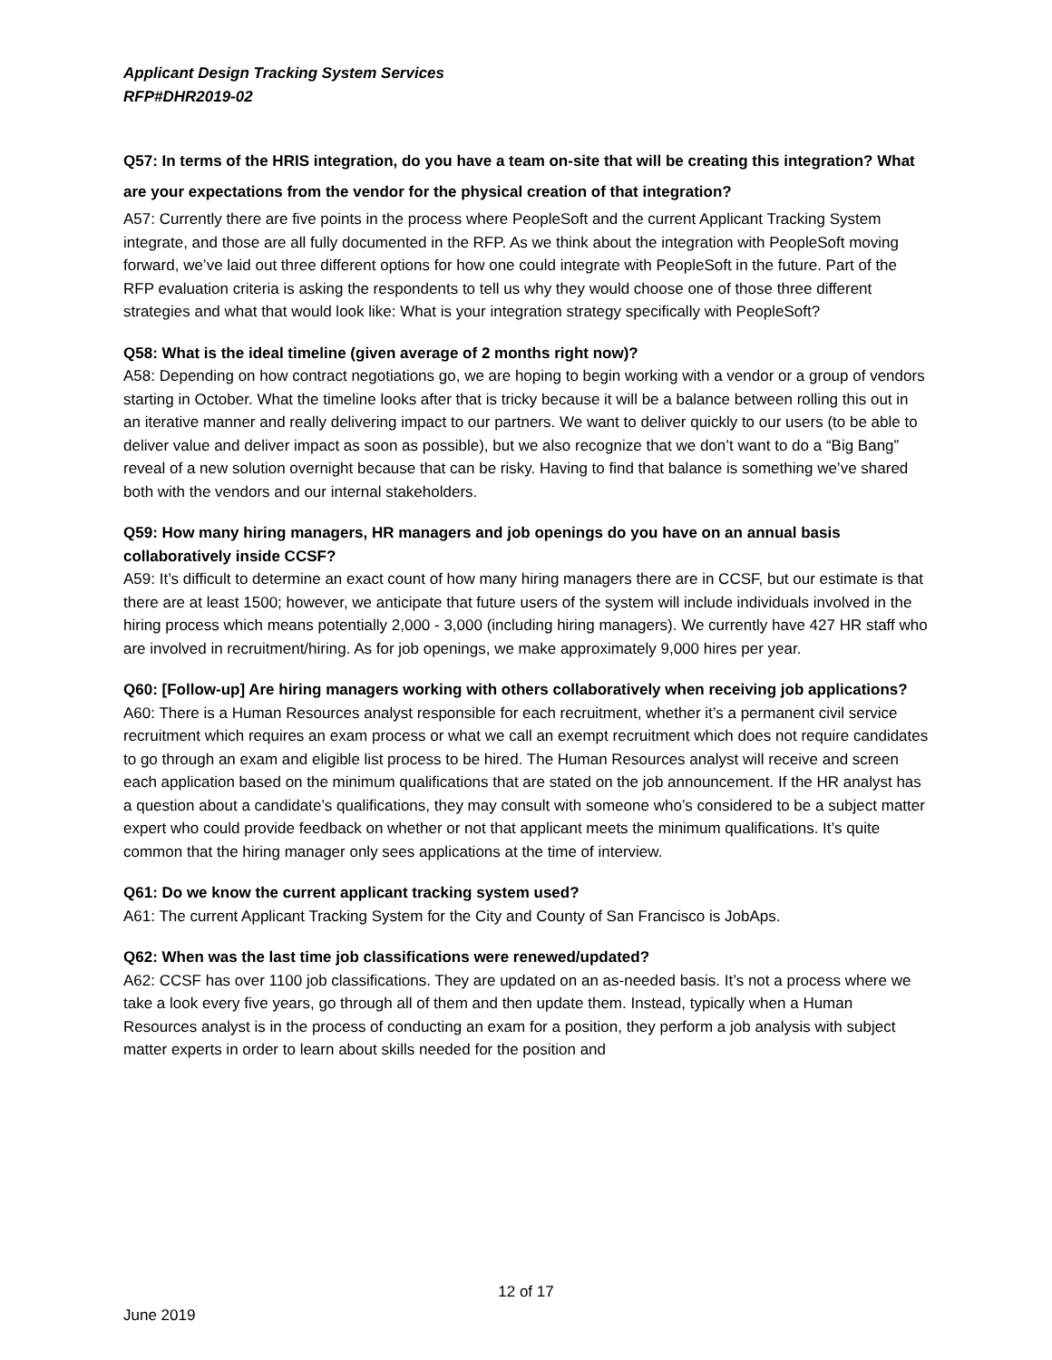Applicant Design Tracking System Services
RFP#DHR2019-02
Q57: In terms of the HRIS integration, do you have a team on-site that will be creating this integration? What are your expectations from the vendor for the physical creation of that integration?
A57: Currently there are five points in the process where PeopleSoft and the current Applicant Tracking System integrate, and those are all fully documented in the RFP. As we think about the integration with PeopleSoft moving forward, we’ve laid out three different options for how one could integrate with PeopleSoft in the future. Part of the RFP evaluation criteria is asking the respondents to tell us why they would choose one of those three different strategies and what that would look like: What is your integration strategy specifically with PeopleSoft?
Q58: What is the ideal timeline (given average of 2 months right now)?
A58: Depending on how contract negotiations go, we are hoping to begin working with a vendor or a group of vendors starting in October. What the timeline looks after that is tricky because it will be a balance between rolling this out in an iterative manner and really delivering impact to our partners. We want to deliver quickly to our users (to be able to deliver value and deliver impact as soon as possible), but we also recognize that we don’t want to do a “Big Bang” reveal of a new solution overnight because that can be risky. Having to find that balance is something we’ve shared both with the vendors and our internal stakeholders.
Q59: How many hiring managers, HR managers and job openings do you have on an annual basis collaboratively inside CCSF?
A59: It’s difficult to determine an exact count of how many hiring managers there are in CCSF, but our estimate is that there are at least 1500; however, we anticipate that future users of the system will include individuals involved in the hiring process which means potentially 2,000 - 3,000 (including hiring managers). We currently have 427 HR staff who are involved in recruitment/hiring. As for job openings, we make approximately 9,000 hires per year.
Q60: [Follow-up] Are hiring managers working with others collaboratively when receiving job applications?
A60: There is a Human Resources analyst responsible for each recruitment, whether it’s a permanent civil service recruitment which requires an exam process or what we call an exempt recruitment which does not require candidates to go through an exam and eligible list process to be hired. The Human Resources analyst will receive and screen each application based on the minimum qualifications that are stated on the job announcement. If the HR analyst has a question about a candidate’s qualifications, they may consult with someone who’s considered to be a subject matter expert who could provide feedback on whether or not that applicant meets the minimum qualifications. It’s quite common that the hiring manager only sees applications at the time of interview.
Q61: Do we know the current applicant tracking system used?
A61: The current Applicant Tracking System for the City and County of San Francisco is JobAps.
Q62: When was the last time job classifications were renewed/updated?
A62: CCSF has over 1100 job classifications. They are updated on an as-needed basis. It’s not a process where we take a look every five years, go through all of them and then update them. Instead, typically when a Human Resources analyst is in the process of conducting an exam for a position, they perform a job analysis with subject matter experts in order to learn about skills needed for the position and
12 of 17
June 2019